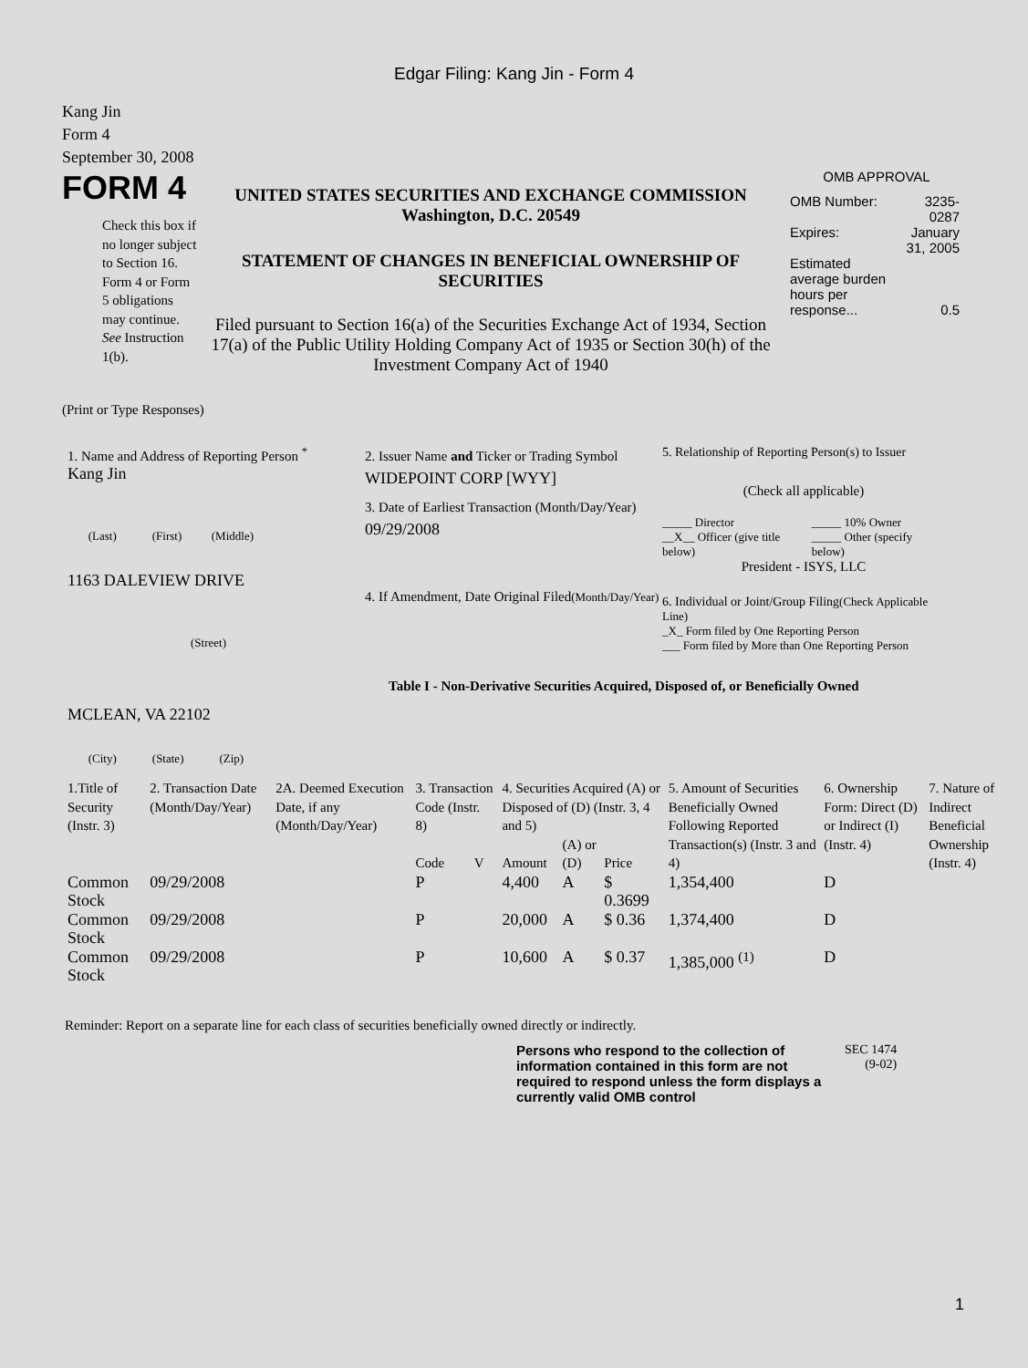Edgar Filing: Kang Jin - Form 4
Kang Jin
Form 4
September 30, 2008
FORM 4
Check this box if no longer subject to Section 16. Form 4 or Form 5 obligations may continue. See Instruction 1(b).
UNITED STATES SECURITIES AND EXCHANGE COMMISSION
Washington, D.C. 20549
STATEMENT OF CHANGES IN BENEFICIAL OWNERSHIP OF SECURITIES
Filed pursuant to Section 16(a) of the Securities Exchange Act of 1934, Section 17(a) of the Public Utility Holding Company Act of 1935 or Section 30(h) of the Investment Company Act of 1940
OMB APPROVAL
| OMB Number: | 3235-0287 |
| Expires: | January 31, 2005 |
| Estimated average burden hours per response... | 0.5 |
(Print or Type Responses)
1. Name and Address of Reporting Person <sup>*</sup>
Kang Jin
(Last) (First) (Middle)
1163 DALEVIEW DRIVE
(Street)
MCLEAN, VA 22102
(City) (State) (Zip)
2. Issuer Name and Ticker or Trading Symbol
WIDEPOINT CORP [WYY]
3. Date of Earliest Transaction (Month/Day/Year)
09/29/2008
4. If Amendment, Date Original Filed(Month/Day/Year)
5. Relationship of Reporting Person(s) to Issuer
(Check all applicable)
| _____ Director | _____ 10% Owner |
| __X__ Officer (give title below) | _____ Other (specify below) |
President - ISYS, LLC
6. Individual or Joint/Group Filing(Check Applicable Line)
_X_ Form filed by One Reporting Person
___ Form filed by More than One Reporting Person
Table I - Non-Derivative Securities Acquired, Disposed of, or Beneficially Owned
| 1.Title of Security (Instr. 3) | 2. Transaction Date (Month/Day/Year) | 2A. Deemed Execution Date, if any (Month/Day/Year) | 3. Transaction Code (Instr. 8) | | 4. Securities Acquired (A) or Disposed of (D) (Instr. 3, 4 and 5) | | | 5. Amount of Securities Beneficially Owned Following Reported Transaction(s) (Instr. 3 and 4) | 6. Ownership Form: Direct (D) or Indirect (I) (Instr. 4) | 7. Nature of Indirect Beneficial Ownership (Instr. 4) |
| --- | --- | --- | --- | --- | --- | --- | --- | --- | --- | --- |
| | | | Code | V | Amount | (A) or (D) | Price | | | |
| Common Stock | 09/29/2008 | | P | | 4,400 | A | $ 0.3699 | 1,354,400 | D | |
| Common Stock | 09/29/2008 | | P | | 20,000 | A | $ 0.36 | 1,374,400 | D | |
| Common Stock | 09/29/2008 | | P | | 10,600 | A | $ 0.37 | 1,385,000 <sup>(1)</sup> | D | |
Reminder: Report on a separate line for each class of securities beneficially owned directly or indirectly.
Persons who respond to the collection of information contained in this form are not required to respond unless the form displays a currently valid OMB control
SEC 1474
(9-02)
1